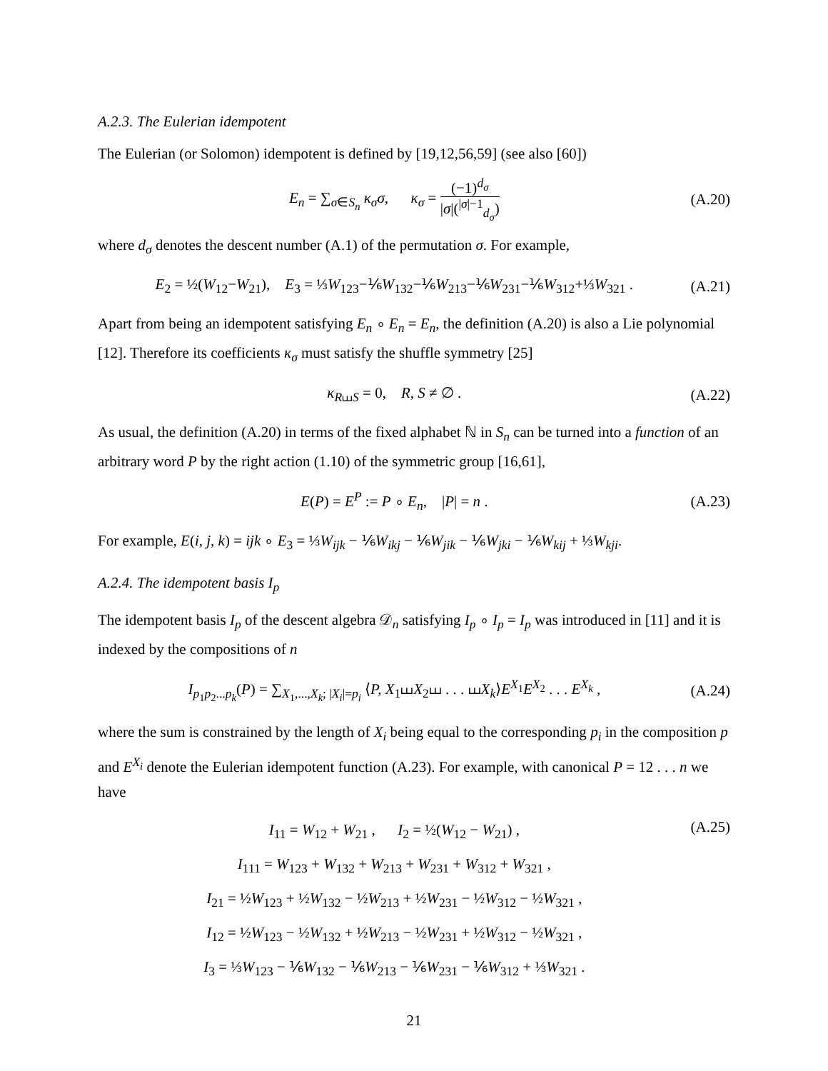A.2.3. The Eulerian idempotent
The Eulerian (or Solomon) idempotent is defined by [19,12,56,59] (see also [60])
E<sub>n</sub> = ∑<sub>σ∈S<sub>n</sub></sub> κ<sub>σ</sub>σ, κ<sub>σ</sub> = (−1)<sup>d<sub>σ</sub></sup> |σ|(<sup>|σ|−1</sup><sub>d<sub>σ</sub></sub>)
(A.20)
where d<sub>σ</sub> denotes the descent number (A.1) of the permutation σ. For example,
E<sub>2</sub> = ½(W<sub>12</sub>−W<sub>21</sub>), E<sub>3</sub> = ⅓W<sub>123</sub>−⅙W<sub>132</sub>−⅙W<sub>213</sub>−⅙W<sub>231</sub>−⅙W<sub>312</sub>+⅓W<sub>321</sub> .
(A.21)
Apart from being an idempotent satisfying E<sub>n</sub> ∘ E<sub>n</sub> = E<sub>n</sub>, the definition (A.20) is also a Lie polynomial [12]. Therefore its coefficients κ<sub>σ</sub> must satisfy the shuffle symmetry [25]
κ<sub>R⧢S</sub> = 0, R, S ≠ ∅ . (A.22)
As usual, the definition (A.20) in terms of the fixed alphabet ℕ in S<sub>n</sub> can be turned into a function of an arbitrary word P by the right action (1.10) of the symmetric group [16,61],
E(P) = E<sup>P</sup> := P ∘ E<sub>n</sub>, |P| = n .
(A.23)
For example, E(i, j, k) = ijk ∘ E<sub>3</sub> = ⅓W<sub>ijk</sub> − ⅙W<sub>ikj</sub> − ⅙W<sub>jik</sub> − ⅙W<sub>jki</sub> − ⅙W<sub>kij</sub> + ⅓W<sub>kji</sub>.
A.2.4. The idempotent basis I<sub>p</sub>
The idempotent basis I<sub>p</sub> of the descent algebra 𝒟<sub>n</sub> satisfying I<sub>p</sub> ∘ I<sub>p</sub> = I<sub>p</sub> was introduced in [11] and it is indexed by the compositions of n
I<sub>p<sub>1</sub>p<sub>2</sub>...p<sub>k</sub></sub>(P) = ∑<sub>X<sub>1</sub>,...,X<sub>k</sub>; |X<sub>i</sub>|=p<sub>i</sub></sub> ⟨P, X<sub>1</sub>⧢X<sub>2</sub>⧢ . . . ⧢X<sub>k</sub>⟩E<sup>X<sub>1</sub></sup>E<sup>X<sub>2</sub></sup> . . . E<sup>X<sub>k</sub></sup> ,
(A.24)
where the sum is constrained by the length of X<sub>i</sub> being equal to the corresponding p<sub>i</sub> in the composition p and E<sup>X<sub>i</sub></sup> denote the Eulerian idempotent function (A.23). For example, with canonical P = 12 . . . n we have
I<sub>11</sub> = W<sub>12</sub> + W<sub>21</sub> , I<sub>2</sub> = ½(W<sub>12</sub> − W<sub>21</sub>) ,
I<sub>111</sub> = W<sub>123</sub> + W<sub>132</sub> + W<sub>213</sub> + W<sub>231</sub> + W<sub>312</sub> + W<sub>321</sub> ,
I<sub>21</sub> = ½W<sub>123</sub> + ½W<sub>132</sub> − ½W<sub>213</sub> + ½W<sub>231</sub> − ½W<sub>312</sub> − ½W<sub>321</sub> ,
I<sub>12</sub> = ½W<sub>123</sub> − ½W<sub>132</sub> + ½W<sub>213</sub> − ½W<sub>231</sub> + ½W<sub>312</sub> − ½W<sub>321</sub> ,
I<sub>3</sub> = ⅓W<sub>123</sub> − ⅙W<sub>132</sub> − ⅙W<sub>213</sub> − ⅙W<sub>231</sub> − ⅙W<sub>312</sub> + ⅓W<sub>321</sub> .
(A.25)
21